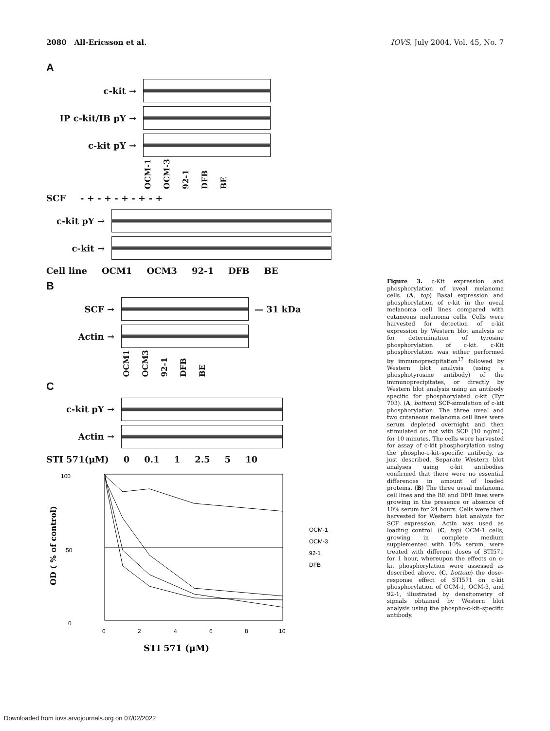2080 All-Ericsson et al. IOVS, July 2004, Vol. 45, No. 7
A
c-kit →
IP c-kit/IB pY →
c-kit pY →
OCM-1 OCM-3 92-1 DFB BE
SCF - + - + - + - + - +
c-kit pY →
c-kit →
Cell line OCM1 OCM3 92-1 DFB BE
B
SCF → — 31 kDa
Actin →
OCM1 OCM3 92-1 DFB BE
C
c-kit pY →
Actin →
STI 571(μM) 0 0.1 1 2.5 5 10
100
50
0
0
2
4
6
8
10
OD ( % of control)
STI 571 (μM)
OCM-1
OCM-3
92-1
DFB
Figure 3. c-Kit expression and phosphorylation of uveal melanoma cells. (A, top) Basal expression and phosphorylation of c-kit in the uveal melanoma cell lines compared with cutaneous melanoma cells. Cells were harvested for detection of c-kit expression by Western blot analysis or for determination of tyrosine phosphorylation of c-kit. c-Kit phosphorylation was either performed by immunoprecipitation<sup>17</sup> followed by Western blot analysis (using a phosphotyrosine antibody) of the immunoprecipitates, or directly by Western blot analysis using an antibody specific for phosphorylated c-kit (Tyr 703). (A, bottom) SCF-simulation of c-kit phosphorylation. The three uveal and two cutaneous melanoma cell lines were serum depleted overnight and then stimulated or not with SCF (10 ng/mL) for 10 minutes. The cells were harvested for assay of c-kit phosphorylation using the phospho-c-kit–specific antibody, as just described. Separate Western blot analyses using c-kit antibodies confirmed that there were no essential differences in amount of loaded proteins. (B) The three uveal melanoma cell lines and the BE and DFB lines were growing in the presence or absence of 10% serum for 24 hours. Cells were then harvested for Western blot analysis for SCF expression. Actin was used as loading control. (C, top) OCM-1 cells, growing in complete medium supplemented with 10% serum, were treated with different doses of STI571 for 1 hour, whereupon the effects on c-kit phosphorylation were assessed as described above. (C, bottom) the dose–response effect of STI571 on c-kit phosphorylation of OCM-1, OCM-3, and 92-1, illustrated by densitometry of signals obtained by Western blot analysis using the phospho-c-kit–specific antibody.
Downloaded from iovs.arvojournals.org on 07/02/2022